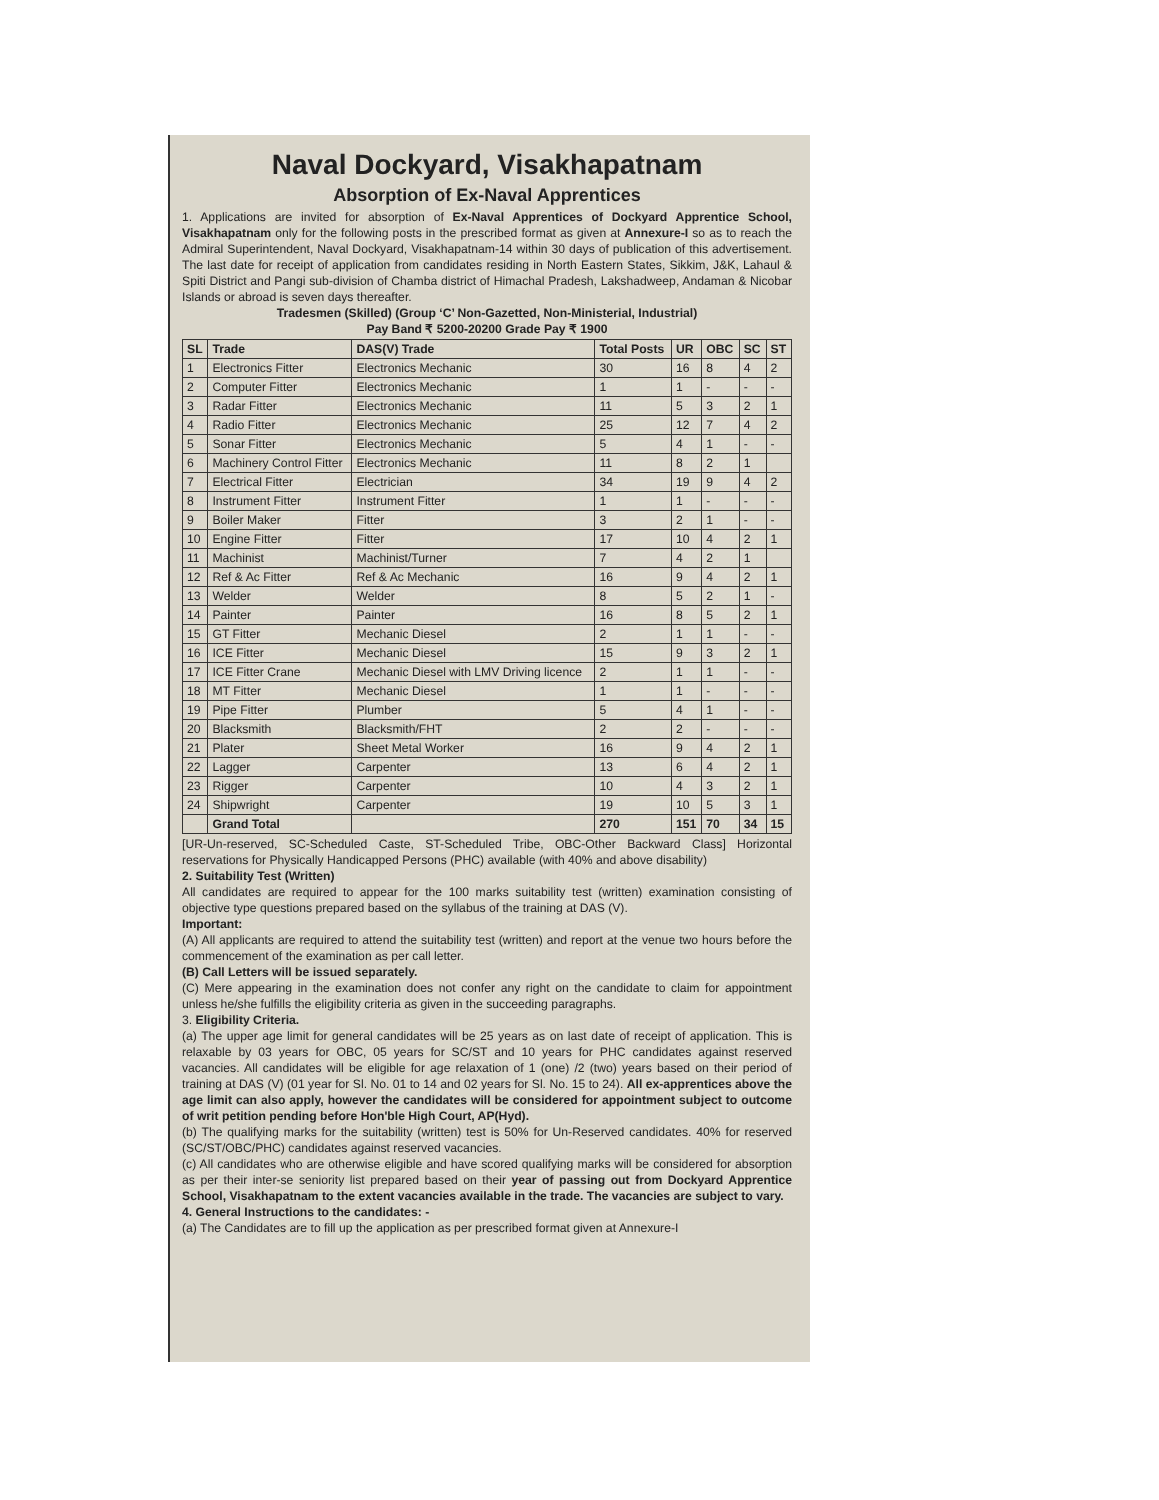Naval Dockyard, Visakhapatnam
Absorption of Ex-Naval Apprentices
1. Applications are invited for absorption of Ex-Naval Apprentices of Dockyard Apprentice School, Visakhapatnam only for the following posts in the prescribed format as given at Annexure-I so as to reach the Admiral Superintendent, Naval Dockyard, Visakhapatnam-14 within 30 days of publication of this advertisement. The last date for receipt of application from candidates residing in North Eastern States, Sikkim, J&K, Lahaul & Spiti District and Pangi sub-division of Chamba district of Himachal Pradesh, Lakshadweep, Andaman & Nicobar Islands or abroad is seven days thereafter.
Tradesmen (Skilled) (Group ‘C’ Non-Gazetted, Non-Ministerial, Industrial)
Pay Band ₹ 5200-20200 Grade Pay ₹ 1900
| SL | Trade | DAS(V) Trade | Total Posts | UR | OBC | SC | ST |
| --- | --- | --- | --- | --- | --- | --- | --- |
| 1 | Electronics Fitter | Electronics Mechanic | 30 | 16 | 8 | 4 | 2 |
| 2 | Computer Fitter | Electronics Mechanic | 1 | 1 | - | - | - |
| 3 | Radar Fitter | Electronics Mechanic | 11 | 5 | 3 | 2 | 1 |
| 4 | Radio Fitter | Electronics Mechanic | 25 | 12 | 7 | 4 | 2 |
| 5 | Sonar Fitter | Electronics Mechanic | 5 | 4 | 1 | - | - |
| 6 | Machinery Control Fitter | Electronics Mechanic | 11 | 8 | 2 | 1 | |
| 7 | Electrical Fitter | Electrician | 34 | 19 | 9 | 4 | 2 |
| 8 | Instrument Fitter | Instrument Fitter | 1 | 1 | - | - | - |
| 9 | Boiler Maker | Fitter | 3 | 2 | 1 | - | - |
| 10 | Engine Fitter | Fitter | 17 | 10 | 4 | 2 | 1 |
| 11 | Machinist | Machinist/Turner | 7 | 4 | 2 | 1 | |
| 12 | Ref & Ac Fitter | Ref & Ac Mechanic | 16 | 9 | 4 | 2 | 1 |
| 13 | Welder | Welder | 8 | 5 | 2 | 1 | - |
| 14 | Painter | Painter | 16 | 8 | 5 | 2 | 1 |
| 15 | GT Fitter | Mechanic Diesel | 2 | 1 | 1 | - | - |
| 16 | ICE Fitter | Mechanic Diesel | 15 | 9 | 3 | 2 | 1 |
| 17 | ICE Fitter Crane | Mechanic Diesel with LMV Driving licence | 2 | 1 | 1 | - | - |
| 18 | MT Fitter | Mechanic Diesel | 1 | 1 | - | - | - |
| 19 | Pipe Fitter | Plumber | 5 | 4 | 1 | - | - |
| 20 | Blacksmith | Blacksmith/FHT | 2 | 2 | - | - | - |
| 21 | Plater | Sheet Metal Worker | 16 | 9 | 4 | 2 | 1 |
| 22 | Lagger | Carpenter | 13 | 6 | 4 | 2 | 1 |
| 23 | Rigger | Carpenter | 10 | 4 | 3 | 2 | 1 |
| 24 | Shipwright | Carpenter | 19 | 10 | 5 | 3 | 1 |
| | Grand Total | | 270 | 151 | 70 | 34 | 15 |
[UR-Un-reserved, SC-Scheduled Caste, ST-Scheduled Tribe, OBC-Other Backward Class] Horizontal reservations for Physically Handicapped Persons (PHC) available (with 40% and above disability)
2. Suitability Test (Written)
All candidates are required to appear for the 100 marks suitability test (written) examination consisting of objective type questions prepared based on the syllabus of the training at DAS (V).
Important:
(A) All applicants are required to attend the suitability test (written) and report at the venue two hours before the commencement of the examination as per call letter.
(B) Call Letters will be issued separately.
(C) Mere appearing in the examination does not confer any right on the candidate to claim for appointment unless he/she fulfills the eligibility criteria as given in the succeeding paragraphs.
3. Eligibility Criteria.
(a) The upper age limit for general candidates will be 25 years as on last date of receipt of application. This is relaxable by 03 years for OBC, 05 years for SC/ST and 10 years for PHC candidates against reserved vacancies. All candidates will be eligible for age relaxation of 1 (one) /2 (two) years based on their period of training at DAS (V) (01 year for Sl. No. 01 to 14 and 02 years for Sl. No. 15 to 24). All ex-apprentices above the age limit can also apply, however the candidates will be considered for appointment subject to outcome of writ petition pending before Hon'ble High Court, AP(Hyd).
(b) The qualifying marks for the suitability (written) test is 50% for Un-Reserved candidates. 40% for reserved (SC/ST/OBC/PHC) candidates against reserved vacancies.
(c) All candidates who are otherwise eligible and have scored qualifying marks will be considered for absorption as per their inter-se seniority list prepared based on their year of passing out from Dockyard Apprentice School, Visakhapatnam to the extent vacancies available in the trade. The vacancies are subject to vary.
4. General Instructions to the candidates: -
(a) The Candidates are to fill up the application as per prescribed format given at Annexure-I